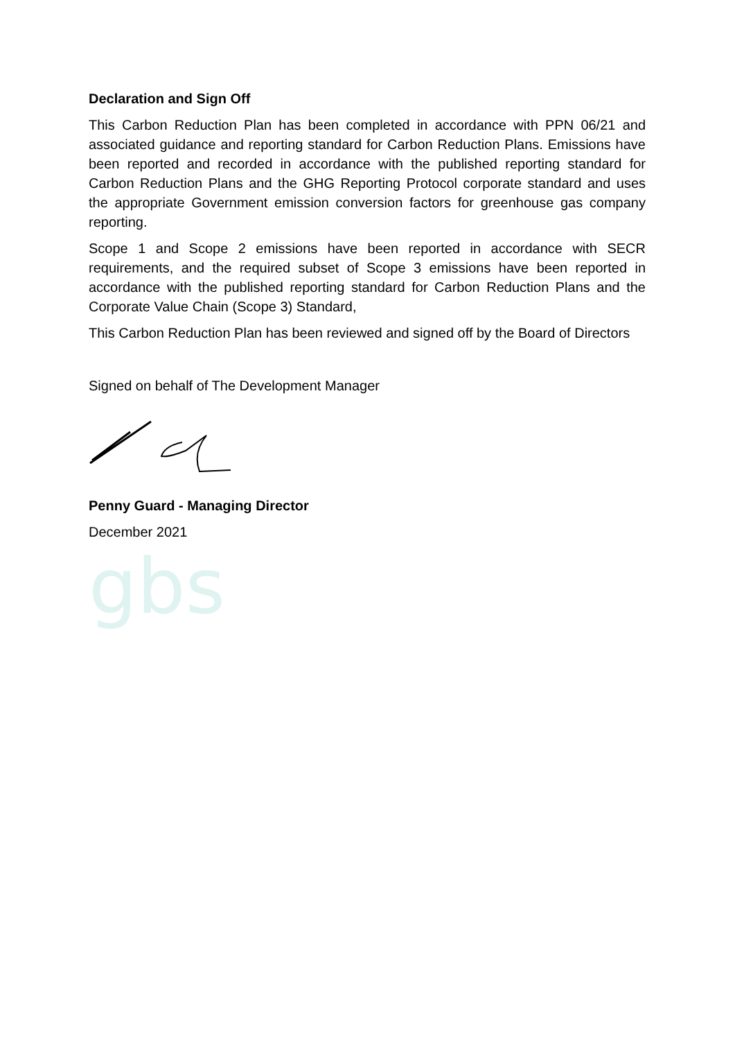Declaration and Sign Off
This Carbon Reduction Plan has been completed in accordance with PPN 06/21 and associated guidance and reporting standard for Carbon Reduction Plans. Emissions have been reported and recorded in accordance with the published reporting standard for Carbon Reduction Plans and the GHG Reporting Protocol corporate standard and uses the appropriate Government emission conversion factors for greenhouse gas company reporting.
Scope 1 and Scope 2 emissions have been reported in accordance with SECR requirements, and the required subset of Scope 3 emissions have been reported in accordance with the published reporting standard for Carbon Reduction Plans and the Corporate Value Chain (Scope 3) Standard,
This Carbon Reduction Plan has been reviewed and signed off by the Board of Directors
Signed on behalf of The Development Manager
Penny Guard - Managing Director
December 2021
gbs